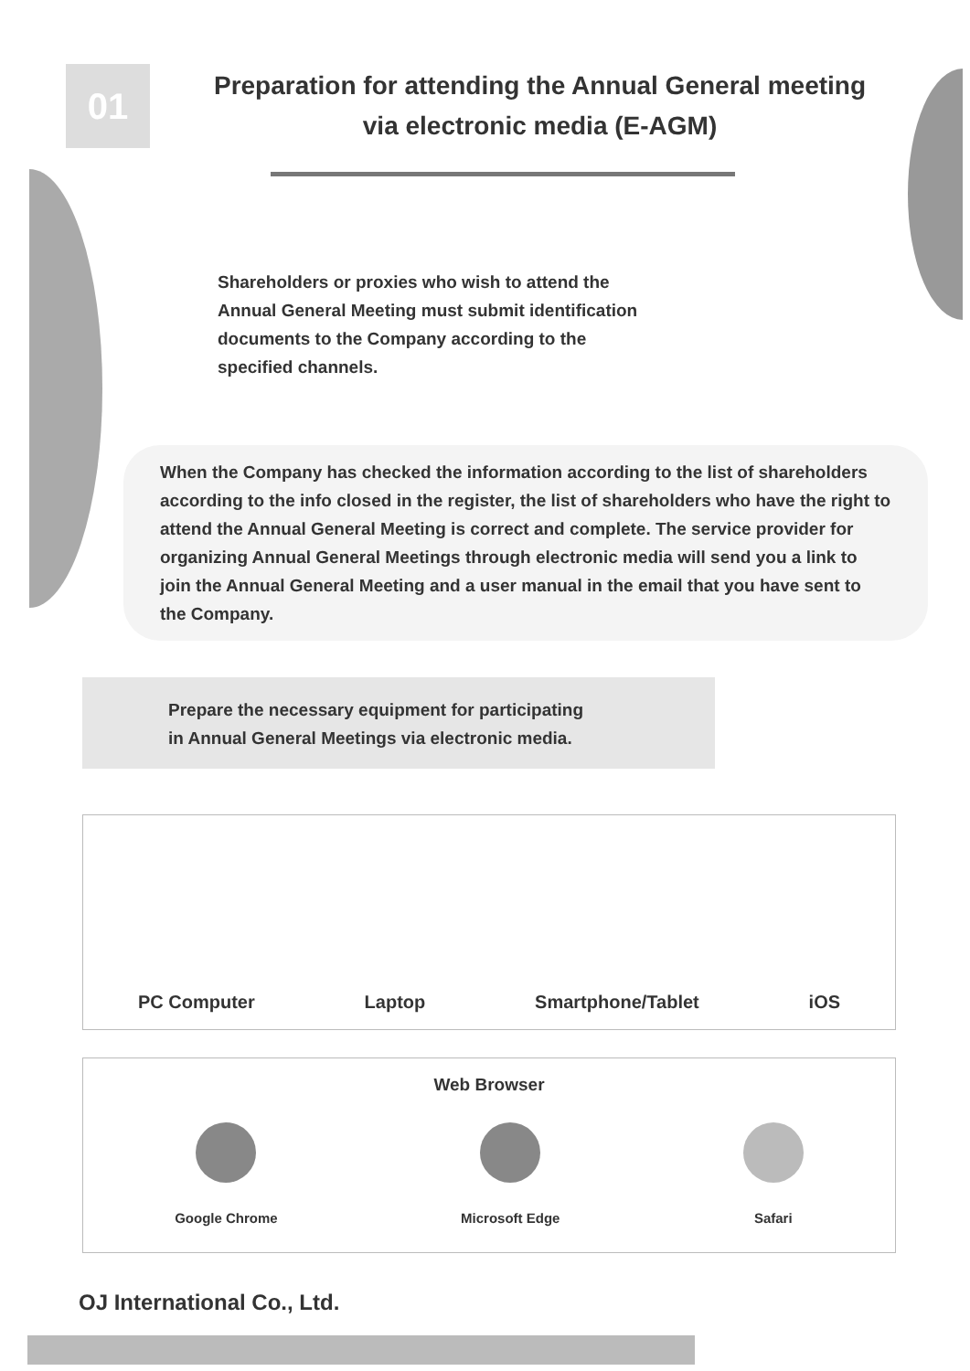01
Preparation for attending the Annual General meeting
via electronic media (E-AGM)
Shareholders or proxies who wish to attend the Annual General Meeting must submit identification documents to the Company according to the specified channels.
When the Company has checked the information according to the list of shareholders according to the info closed in the register, the list of shareholders who have the right to attend the Annual General Meeting is correct and complete. The service provider for organizing Annual General Meetings through electronic media will send you a link to join the Annual General Meeting and a user manual in the email that you have sent to the Company.
Prepare the necessary equipment for participating
in Annual General Meetings via electronic media.
PC Computer Laptop Smartphone/Tablet iOS
Web Browser
Google Chrome Microsoft Edge Safari
OJ International Co., Ltd.